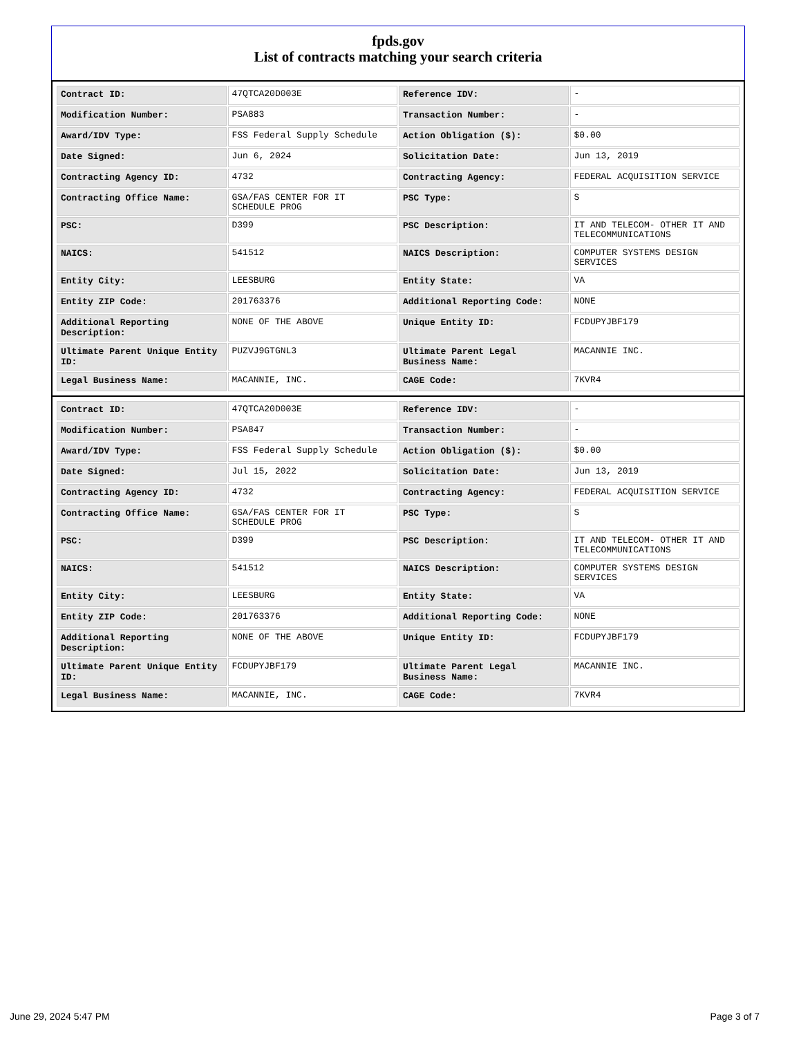fpds.gov
List of contracts matching your search criteria
| Contract ID: | 47QTCA20D003E | Reference IDV: | - |
| Modification Number: | PSA883 | Transaction Number: | - |
| Award/IDV Type: | FSS Federal Supply Schedule | Action Obligation ($): | $0.00 |
| Date Signed: | Jun 6, 2024 | Solicitation Date: | Jun 13, 2019 |
| Contracting Agency ID: | 4732 | Contracting Agency: | FEDERAL ACQUISITION SERVICE |
| Contracting Office Name: | GSA/FAS CENTER FOR IT SCHEDULE PROG | PSC Type: | S |
| PSC: | D399 | PSC Description: | IT AND TELECOM- OTHER IT AND TELECOMMUNICATIONS |
| NAICS: | 541512 | NAICS Description: | COMPUTER SYSTEMS DESIGN SERVICES |
| Entity City: | LEESBURG | Entity State: | VA |
| Entity ZIP Code: | 201763376 | Additional Reporting Code: | NONE |
| Additional Reporting Description: | NONE OF THE ABOVE | Unique Entity ID: | FCDUPYJBF179 |
| Ultimate Parent Unique Entity ID: | PUZVJ9GTGNL3 | Ultimate Parent Legal Business Name: | MACANNIE INC. |
| Legal Business Name: | MACANNIE, INC. | CAGE Code: | 7KVR4 |
| Contract ID: | 47QTCA20D003E | Reference IDV: | - |
| Modification Number: | PSA847 | Transaction Number: | - |
| Award/IDV Type: | FSS Federal Supply Schedule | Action Obligation ($): | $0.00 |
| Date Signed: | Jul 15, 2022 | Solicitation Date: | Jun 13, 2019 |
| Contracting Agency ID: | 4732 | Contracting Agency: | FEDERAL ACQUISITION SERVICE |
| Contracting Office Name: | GSA/FAS CENTER FOR IT SCHEDULE PROG | PSC Type: | S |
| PSC: | D399 | PSC Description: | IT AND TELECOM- OTHER IT AND TELECOMMUNICATIONS |
| NAICS: | 541512 | NAICS Description: | COMPUTER SYSTEMS DESIGN SERVICES |
| Entity City: | LEESBURG | Entity State: | VA |
| Entity ZIP Code: | 201763376 | Additional Reporting Code: | NONE |
| Additional Reporting Description: | NONE OF THE ABOVE | Unique Entity ID: | FCDUPYJBF179 |
| Ultimate Parent Unique Entity ID: | FCDUPYJBF179 | Ultimate Parent Legal Business Name: | MACANNIE INC. |
| Legal Business Name: | MACANNIE, INC. | CAGE Code: | 7KVR4 |
June 29, 2024 5:47 PM Page 3 of 7